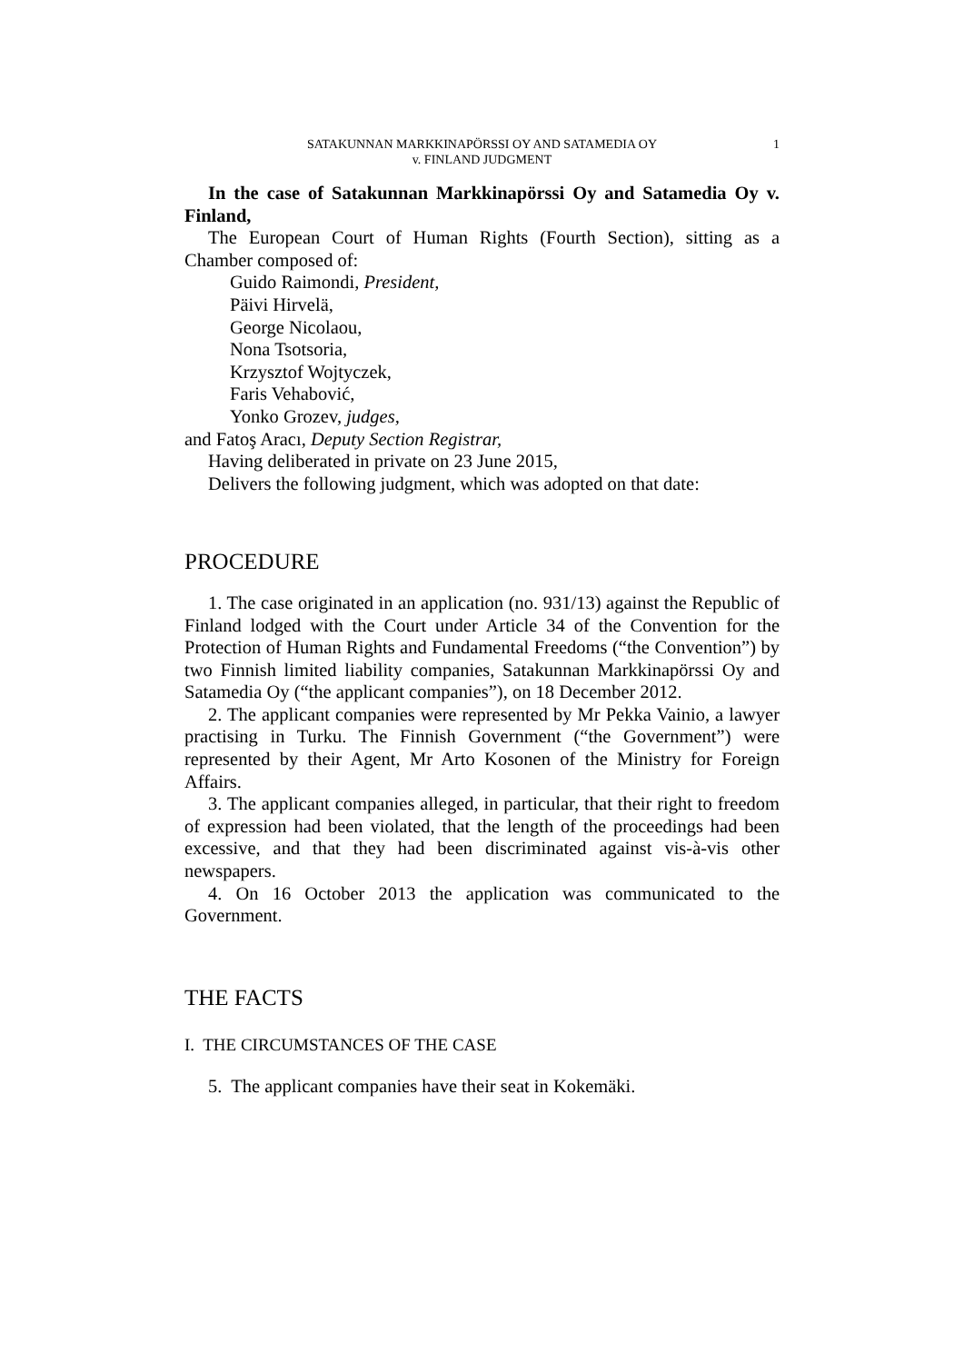SATAKUNNAN MARKKINAPÖRSSI OY AND SATAMEDIA OY
v. FINLAND JUDGMENT
1
In the case of Satakunnan Markkinapörssi Oy and Satamedia Oy v. Finland,
The European Court of Human Rights (Fourth Section), sitting as a Chamber composed of:
Guido Raimondi, President,
Päivi Hirvelä,
George Nicolaou,
Nona Tsotsoria,
Krzysztof Wojtyczek,
Faris Vehabović,
Yonko Grozev, judges,
and Fatoş Aracı, Deputy Section Registrar,
Having deliberated in private on 23 June 2015,
Delivers the following judgment, which was adopted on that date:
PROCEDURE
1. The case originated in an application (no. 931/13) against the Republic of Finland lodged with the Court under Article 34 of the Convention for the Protection of Human Rights and Fundamental Freedoms (“the Convention”) by two Finnish limited liability companies, Satakunnan Markkinapörssi Oy and Satamedia Oy (“the applicant companies”), on 18 December 2012.
2. The applicant companies were represented by Mr Pekka Vainio, a lawyer practising in Turku. The Finnish Government (“the Government”) were represented by their Agent, Mr Arto Kosonen of the Ministry for Foreign Affairs.
3. The applicant companies alleged, in particular, that their right to freedom of expression had been violated, that the length of the proceedings had been excessive, and that they had been discriminated against vis-à-vis other newspapers.
4. On 16 October 2013 the application was communicated to the Government.
THE FACTS
I. THE CIRCUMSTANCES OF THE CASE
5. The applicant companies have their seat in Kokemäki.